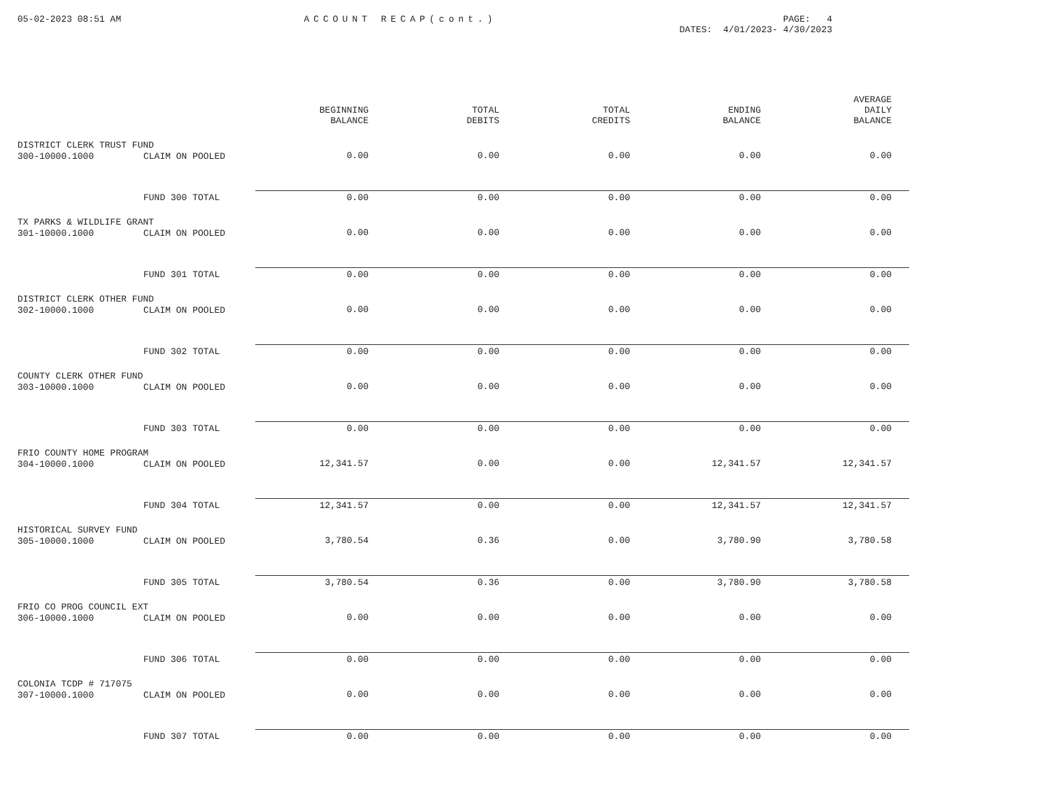05-02-2023 08:51 AM ACCOUNT RECAP(cont.) PAGE: 4
DATES: 4/01/2023- 4/30/2023
| | | BEGINNING BALANCE | TOTAL DEBITS | TOTAL CREDITS | ENDING BALANCE | AVERAGE DAILY BALANCE |
| --- | --- | --- | --- | --- | --- | --- |
| DISTRICT CLERK TRUST FUND | | | | | | |
| 300-10000.1000 | CLAIM ON POOLED | 0.00 | 0.00 | 0.00 | 0.00 | 0.00 |
| | FUND 300 TOTAL | 0.00 | 0.00 | 0.00 | 0.00 | 0.00 |
| TX PARKS & WILDLIFE GRANT | | | | | | |
| 301-10000.1000 | CLAIM ON POOLED | 0.00 | 0.00 | 0.00 | 0.00 | 0.00 |
| | FUND 301 TOTAL | 0.00 | 0.00 | 0.00 | 0.00 | 0.00 |
| DISTRICT CLERK OTHER FUND | | | | | | |
| 302-10000.1000 | CLAIM ON POOLED | 0.00 | 0.00 | 0.00 | 0.00 | 0.00 |
| | FUND 302 TOTAL | 0.00 | 0.00 | 0.00 | 0.00 | 0.00 |
| COUNTY CLERK OTHER FUND | | | | | | |
| 303-10000.1000 | CLAIM ON POOLED | 0.00 | 0.00 | 0.00 | 0.00 | 0.00 |
| | FUND 303 TOTAL | 0.00 | 0.00 | 0.00 | 0.00 | 0.00 |
| FRIO COUNTY HOME PROGRAM | | | | | | |
| 304-10000.1000 | CLAIM ON POOLED | 12,341.57 | 0.00 | 0.00 | 12,341.57 | 12,341.57 |
| | FUND 304 TOTAL | 12,341.57 | 0.00 | 0.00 | 12,341.57 | 12,341.57 |
| HISTORICAL SURVEY FUND | | | | | | |
| 305-10000.1000 | CLAIM ON POOLED | 3,780.54 | 0.36 | 0.00 | 3,780.90 | 3,780.58 |
| | FUND 305 TOTAL | 3,780.54 | 0.36 | 0.00 | 3,780.90 | 3,780.58 |
| FRIO CO PROG COUNCIL EXT | | | | | | |
| 306-10000.1000 | CLAIM ON POOLED | 0.00 | 0.00 | 0.00 | 0.00 | 0.00 |
| | FUND 306 TOTAL | 0.00 | 0.00 | 0.00 | 0.00 | 0.00 |
| COLONIA TCDP # 717075 | | | | | | |
| 307-10000.1000 | CLAIM ON POOLED | 0.00 | 0.00 | 0.00 | 0.00 | 0.00 |
| | FUND 307 TOTAL | 0.00 | 0.00 | 0.00 | 0.00 | 0.00 |